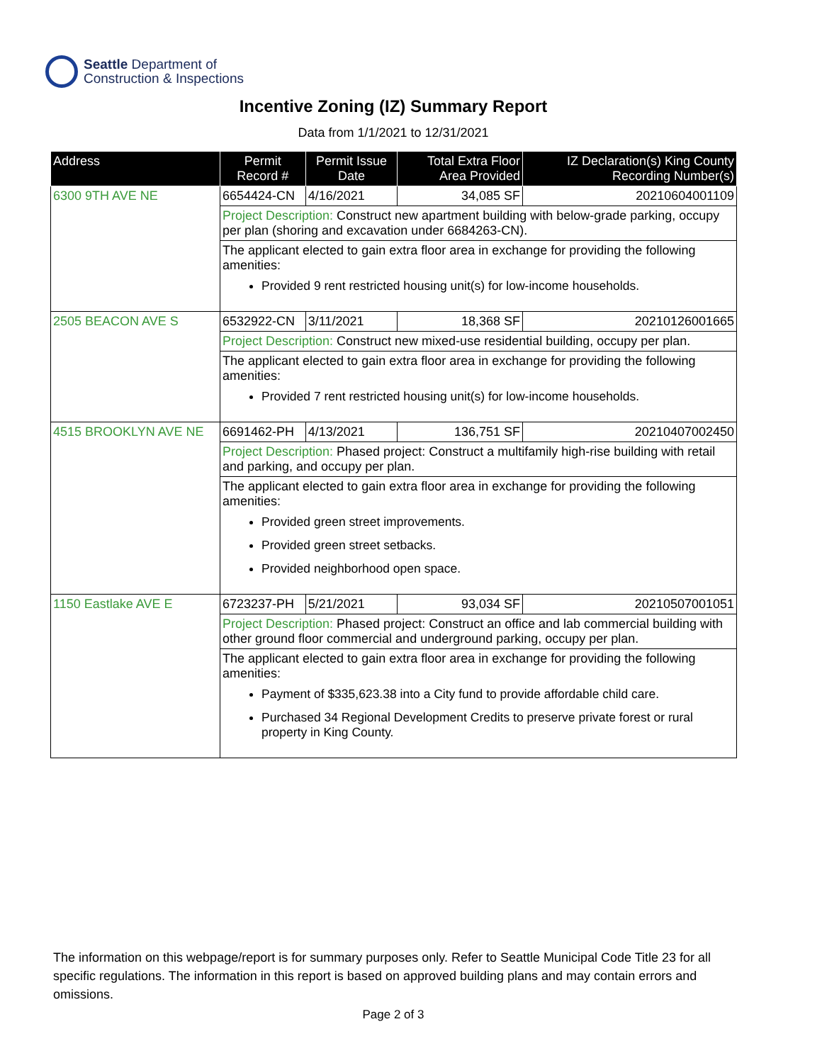Seattle Department of
Construction & Inspections
Incentive Zoning (IZ) Summary Report
Data from 1/1/2021 to 12/31/2021
| Address | Permit Record # | Permit Issue Date | Total Extra Floor Area Provided | IZ Declaration(s) King County Recording Number(s) |
| --- | --- | --- | --- | --- |
| 6300 9TH AVE NE | 6654424-CN | 4/16/2021 | 34,085 SF | 20210604001109 |
| | Project Description: Construct new apartment building with below-grade parking, occupy per plan (shoring and excavation under 6684263-CN). | | | |
| | The applicant elected to gain extra floor area in exchange for providing the following amenities: Provided 9 rent restricted housing unit(s) for low-income households. | | | |
| 2505 BEACON AVE S | 6532922-CN | 3/11/2021 | 18,368 SF | 20210126001665 |
| | Project Description: Construct new mixed-use residential building, occupy per plan. | | | |
| | The applicant elected to gain extra floor area in exchange for providing the following amenities: Provided 7 rent restricted housing unit(s) for low-income households. | | | |
| 4515 BROOKLYN AVE NE | 6691462-PH | 4/13/2021 | 136,751 SF | 20210407002450 |
| | Project Description: Phased project: Construct a multifamily high-rise building with retail and parking, and occupy per plan. | | | |
| | The applicant elected to gain extra floor area in exchange for providing the following amenities: Provided green street improvements. Provided green street setbacks. Provided neighborhood open space. | | | |
| 1150 Eastlake AVE E | 6723237-PH | 5/21/2021 | 93,034 SF | 20210507001051 |
| | Project Description: Phased project: Construct an office and lab commercial building with other ground floor commercial and underground parking, occupy per plan. | | | |
| | The applicant elected to gain extra floor area in exchange for providing the following amenities: Payment of $335,623.38 into a City fund to provide affordable child care. Purchased 34 Regional Development Credits to preserve private forest or rural property in King County. | | | |
The information on this webpage/report is for summary purposes only. Refer to Seattle Municipal Code Title 23 for all specific regulations. The information in this report is based on approved building plans and may contain errors and omissions.
Page 2 of 3